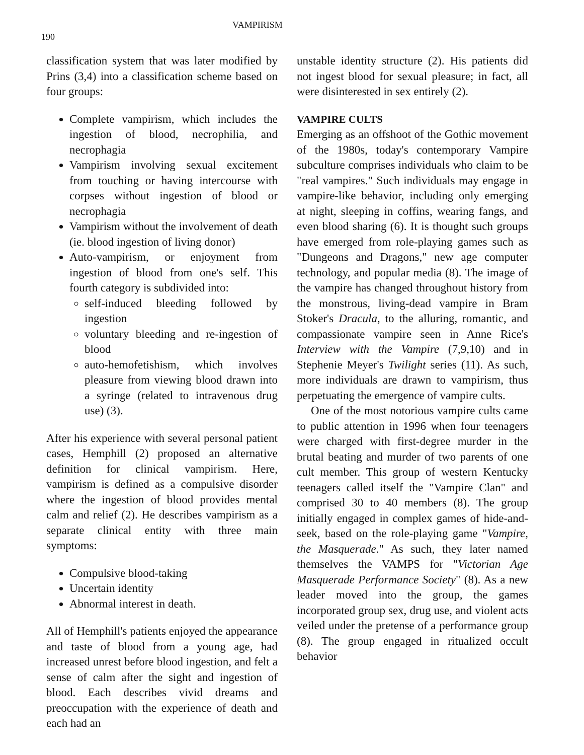190
VAMPIRISM
classification system that was later modified by Prins (3,4) into a classification scheme based on four groups:
Complete vampirism, which includes the ingestion of blood, necrophilia, and necrophagia
Vampirism involving sexual excitement from touching or having intercourse with corpses without ingestion of blood or necrophagia
Vampirism without the involvement of death (ie. blood ingestion of living donor)
Auto-vampirism, or enjoyment from ingestion of blood from one's self. This fourth category is subdivided into:
self-induced bleeding followed by ingestion
voluntary bleeding and re-ingestion of blood
auto-hemofetishism, which involves pleasure from viewing blood drawn into a syringe (related to intravenous drug use) (3).
After his experience with several personal patient cases, Hemphill (2) proposed an alternative definition for clinical vampirism. Here, vampirism is defined as a compulsive disorder where the ingestion of blood provides mental calm and relief (2). He describes vampirism as a separate clinical entity with three main symptoms:
Compulsive blood-taking
Uncertain identity
Abnormal interest in death.
All of Hemphill's patients enjoyed the appearance and taste of blood from a young age, had increased unrest before blood ingestion, and felt a sense of calm after the sight and ingestion of blood. Each describes vivid dreams and preoccupation with the experience of death and each had an
unstable identity structure (2). His patients did not ingest blood for sexual pleasure; in fact, all were disinterested in sex entirely (2).
VAMPIRE CULTS
Emerging as an offshoot of the Gothic movement of the 1980s, today's contemporary Vampire subculture comprises individuals who claim to be "real vampires." Such individuals may engage in vampire-like behavior, including only emerging at night, sleeping in coffins, wearing fangs, and even blood sharing (6). It is thought such groups have emerged from role-playing games such as "Dungeons and Dragons," new age computer technology, and popular media (8). The image of the vampire has changed throughout history from the monstrous, living-dead vampire in Bram Stoker's Dracula, to the alluring, romantic, and compassionate vampire seen in Anne Rice's Interview with the Vampire (7,9,10) and in Stephenie Meyer's Twilight series (11). As such, more individuals are drawn to vampirism, thus perpetuating the emergence of vampire cults.
One of the most notorious vampire cults came to public attention in 1996 when four teenagers were charged with first-degree murder in the brutal beating and murder of two parents of one cult member. This group of western Kentucky teenagers called itself the "Vampire Clan" and comprised 30 to 40 members (8). The group initially engaged in complex games of hide-and-seek, based on the role-playing game "Vampire, the Masquerade." As such, they later named themselves the VAMPS for "Victorian Age Masquerade Performance Society" (8). As a new leader moved into the group, the games incorporated group sex, drug use, and violent acts veiled under the pretense of a performance group (8). The group engaged in ritualized occult behavior